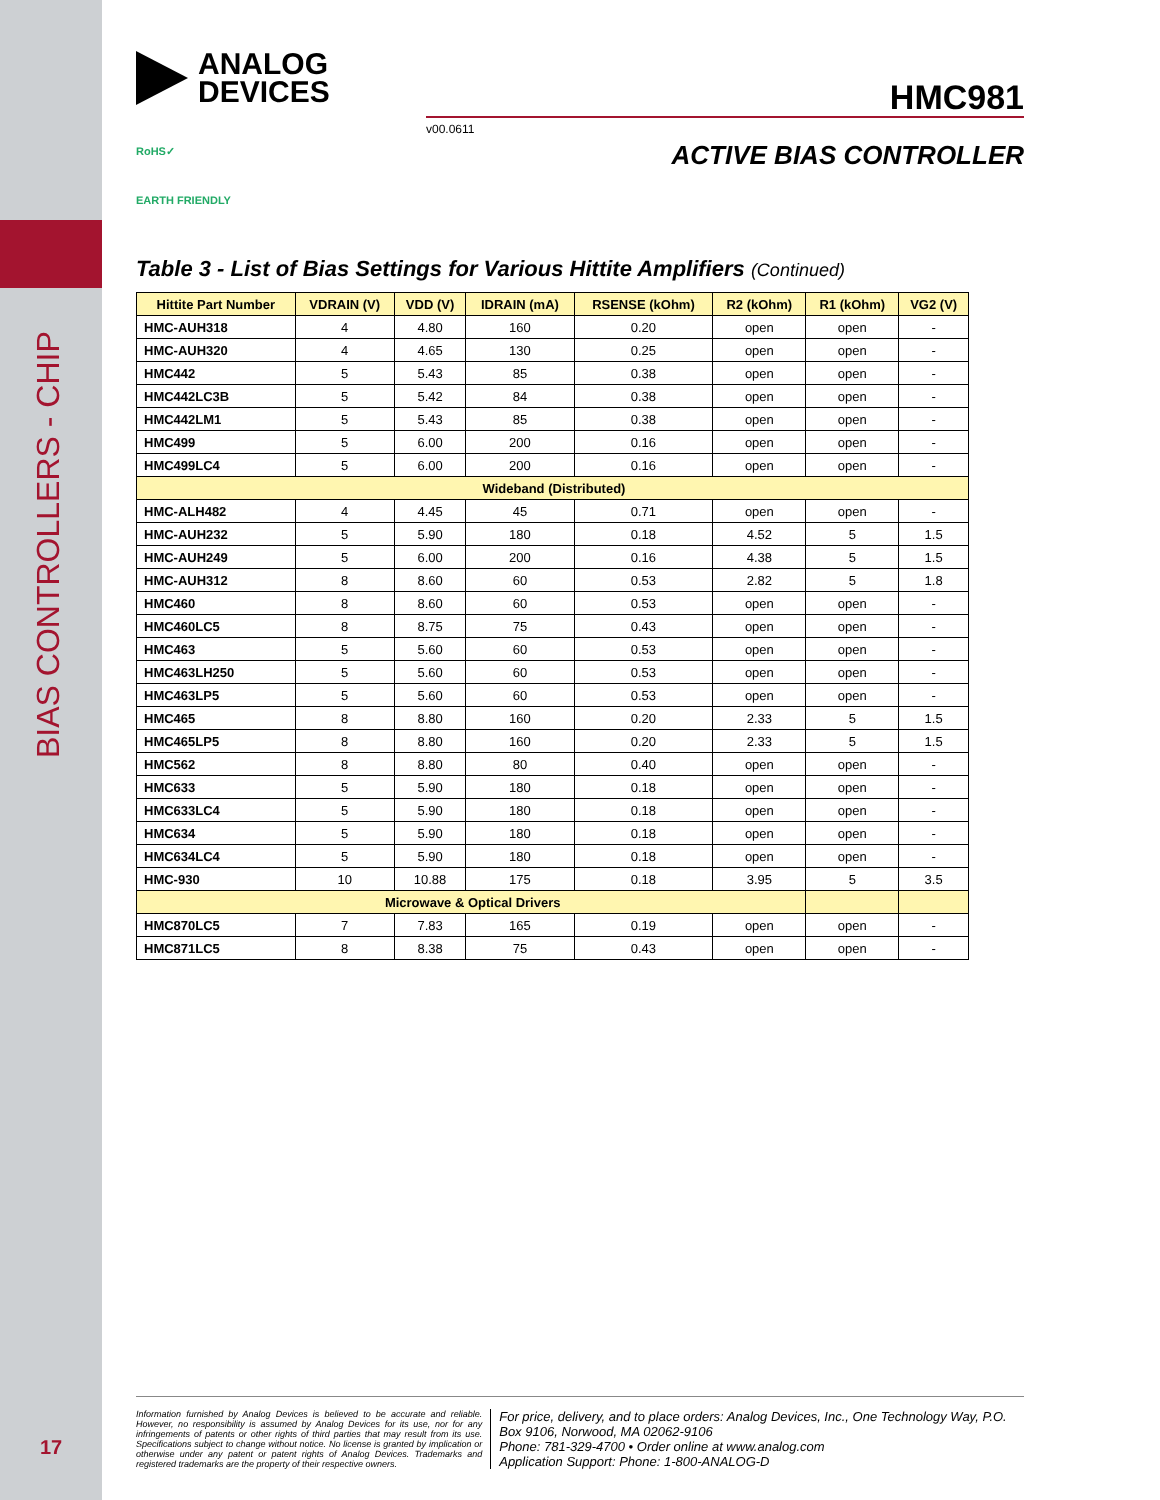BIAS CONTROLLERS - CHIP
17
ANALOG
DEVICES
HMC981
v00.0611
ACTIVE BIAS CONTROLLER
RoHS✓
EARTH FRIENDLY
Table 3 - List of Bias Settings for Various Hittite Amplifiers (Continued)
| Hittite Part Number | VDRAIN (V) | VDD (V) | IDRAIN (mA) | RSENSE (kOhm) | R2 (kOhm) | R1 (kOhm) | VG2 (V) |
| --- | --- | --- | --- | --- | --- | --- | --- |
| HMC-AUH318 | 4 | 4.80 | 160 | 0.20 | open | open | - |
| HMC-AUH320 | 4 | 4.65 | 130 | 0.25 | open | open | - |
| HMC442 | 5 | 5.43 | 85 | 0.38 | open | open | - |
| HMC442LC3B | 5 | 5.42 | 84 | 0.38 | open | open | - |
| HMC442LM1 | 5 | 5.43 | 85 | 0.38 | open | open | - |
| HMC499 | 5 | 6.00 | 200 | 0.16 | open | open | - |
| HMC499LC4 | 5 | 6.00 | 200 | 0.16 | open | open | - |
| Wideband (Distributed) | | | | | | | |
| HMC-ALH482 | 4 | 4.45 | 45 | 0.71 | open | open | - |
| HMC-AUH232 | 5 | 5.90 | 180 | 0.18 | 4.52 | 5 | 1.5 |
| HMC-AUH249 | 5 | 6.00 | 200 | 0.16 | 4.38 | 5 | 1.5 |
| HMC-AUH312 | 8 | 8.60 | 60 | 0.53 | 2.82 | 5 | 1.8 |
| HMC460 | 8 | 8.60 | 60 | 0.53 | open | open | - |
| HMC460LC5 | 8 | 8.75 | 75 | 0.43 | open | open | - |
| HMC463 | 5 | 5.60 | 60 | 0.53 | open | open | - |
| HMC463LH250 | 5 | 5.60 | 60 | 0.53 | open | open | - |
| HMC463LP5 | 5 | 5.60 | 60 | 0.53 | open | open | - |
| HMC465 | 8 | 8.80 | 160 | 0.20 | 2.33 | 5 | 1.5 |
| HMC465LP5 | 8 | 8.80 | 160 | 0.20 | 2.33 | 5 | 1.5 |
| HMC562 | 8 | 8.80 | 80 | 0.40 | open | open | - |
| HMC633 | 5 | 5.90 | 180 | 0.18 | open | open | - |
| HMC633LC4 | 5 | 5.90 | 180 | 0.18 | open | open | - |
| HMC634 | 5 | 5.90 | 180 | 0.18 | open | open | - |
| HMC634LC4 | 5 | 5.90 | 180 | 0.18 | open | open | - |
| HMC-930 | 10 | 10.88 | 175 | 0.18 | 3.95 | 5 | 3.5 |
| Microwave & Optical Drivers | | | | | | | |
| HMC870LC5 | 7 | 7.83 | 165 | 0.19 | open | open | - |
| HMC871LC5 | 8 | 8.38 | 75 | 0.43 | open | open | - |
Information furnished by Analog Devices is believed to be accurate and reliable. However, no responsibility is assumed by Analog Devices for its use, nor for any infringements of patents or other rights of third parties that may result from its use. Specifications subject to change without notice. No license is granted by implication or otherwise under any patent or patent rights of Analog Devices. Trademarks and registered trademarks are the property of their respective owners.
For price, delivery, and to place orders: Analog Devices, Inc., One Technology Way, P.O. Box 9106, Norwood, MA 02062-9106
Phone: 781-329-4700 • Order online at www.analog.com
Application Support: Phone: 1-800-ANALOG-D